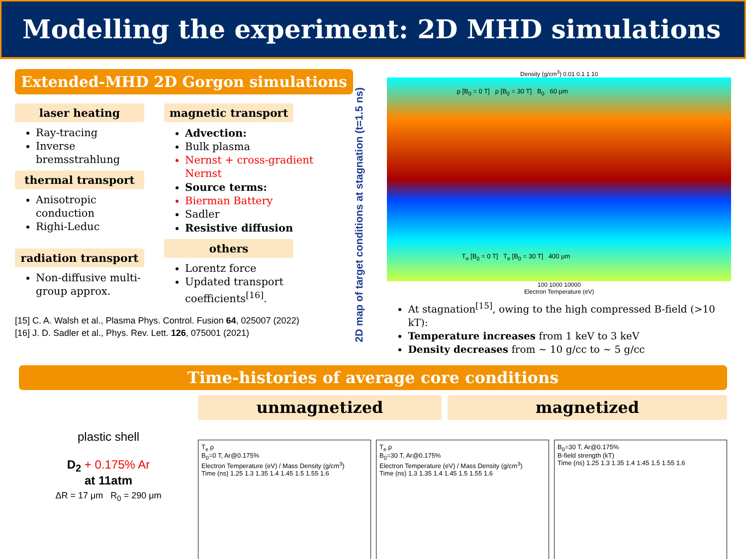Modelling the experiment: 2D MHD simulations
Extended-MHD 2D Gorgon simulations
laser heating
Ray-tracing
Inverse bremsstrahlung
thermal transport
Anisotropic conduction
Righi-Leduc
radiation transport
Non-diffusive multi-group approx.
magnetic transport
Advection:
Bulk plasma
Nernst + cross-gradient Nernst
Source terms:
Bierman Battery
Sadler
Resistive diffusion
others
Lorentz force
Updated transport coefficients<sup>[16]</sup>.
[15] C. A. Walsh et al., Plasma Phys. Control. Fusion 64, 025007 (2022)
[16] J. D. Sadler et al., Phys. Rev. Lett. 126, 075001 (2021)
2D map of target conditions at stagnation (t=1.5 ns)
Density (g/cm<sup>3</sup>) 0.01 0.1 1 10
ρ [B<sub>0</sub> = 0 T] ρ [B<sub>0</sub> = 30 T] B<sub>0</sub> 60 μm
T<sub>e</sub> [B<sub>0</sub> = 0 T] T<sub>e</sub> [B<sub>0</sub> = 30 T] 400 μm
100 1000 10000
Electron Temperature (eV)
At stagnation<sup>[15]</sup>, owing to the high compressed B-field (>10 kT):
Temperature increases from 1 keV to 3 keV
Density decreases from ∼ 10 g/cc to ∼ 5 g/cc
Time-histories of average core conditions
plastic shell
D<sub>2</sub> + 0.175% Ar
at 11atm
ΔR = 17 μm R<sub>0</sub> = 290 μm
unmagnetized magnetized
T<sub>e</sub> ρ
B<sub>0</sub>=0 T, Ar@0.175%
Electron Temperature (eV) / Mass Density (g/cm<sup>3</sup>)
Time (ns) 1.25 1.3 1.35 1.4 1.45 1.5 1.55 1.6
T<sub>e</sub> ρ
B<sub>0</sub>=30 T, Ar@0.175%
Electron Temperature (eV) / Mass Density (g/cm<sup>3</sup>)
Time (ns) 1.3 1.35 1.4 1.45 1.5 1.55 1.6
B<sub>0</sub>=30 T, Ar@0.175%
B-field strength (kT)
Time (ns) 1.25 1.3 1.35 1.4 1.45 1.5 1.55 1.6